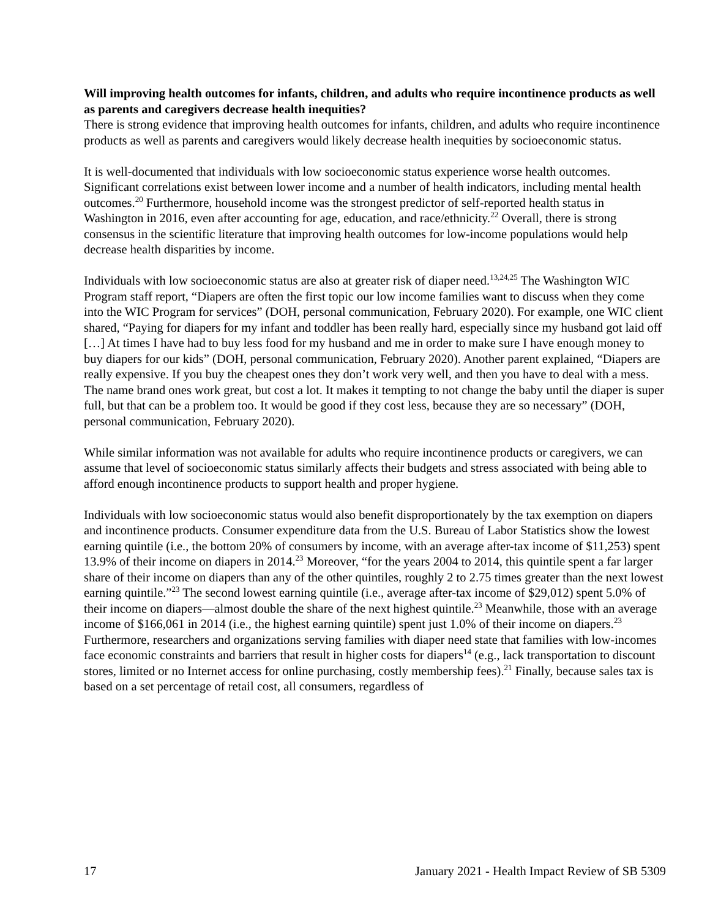Will improving health outcomes for infants, children, and adults who require incontinence products as well as parents and caregivers decrease health inequities?
There is strong evidence that improving health outcomes for infants, children, and adults who require incontinence products as well as parents and caregivers would likely decrease health inequities by socioeconomic status.
It is well-documented that individuals with low socioeconomic status experience worse health outcomes. Significant correlations exist between lower income and a number of health indicators, including mental health outcomes.<sup>20</sup> Furthermore, household income was the strongest predictor of self-reported health status in Washington in 2016, even after accounting for age, education, and race/ethnicity.<sup>22</sup> Overall, there is strong consensus in the scientific literature that improving health outcomes for low-income populations would help decrease health disparities by income.
Individuals with low socioeconomic status are also at greater risk of diaper need.<sup>13,24,25</sup> The Washington WIC Program staff report, “Diapers are often the first topic our low income families want to discuss when they come into the WIC Program for services” (DOH, personal communication, February 2020). For example, one WIC client shared, “Paying for diapers for my infant and toddler has been really hard, especially since my husband got laid off […] At times I have had to buy less food for my husband and me in order to make sure I have enough money to buy diapers for our kids” (DOH, personal communication, February 2020). Another parent explained, “Diapers are really expensive. If you buy the cheapest ones they don’t work very well, and then you have to deal with a mess. The name brand ones work great, but cost a lot. It makes it tempting to not change the baby until the diaper is super full, but that can be a problem too. It would be good if they cost less, because they are so necessary” (DOH, personal communication, February 2020).
While similar information was not available for adults who require incontinence products or caregivers, we can assume that level of socioeconomic status similarly affects their budgets and stress associated with being able to afford enough incontinence products to support health and proper hygiene.
Individuals with low socioeconomic status would also benefit disproportionately by the tax exemption on diapers and incontinence products. Consumer expenditure data from the U.S. Bureau of Labor Statistics show the lowest earning quintile (i.e., the bottom 20% of consumers by income, with an average after-tax income of $11,253) spent 13.9% of their income on diapers in 2014.<sup>23</sup> Moreover, “for the years 2004 to 2014, this quintile spent a far larger share of their income on diapers than any of the other quintiles, roughly 2 to 2.75 times greater than the next lowest earning quintile.”<sup>23</sup> The second lowest earning quintile (i.e., average after-tax income of $29,012) spent 5.0% of their income on diapers—almost double the share of the next highest quintile.<sup>23</sup> Meanwhile, those with an average income of $166,061 in 2014 (i.e., the highest earning quintile) spent just 1.0% of their income on diapers.<sup>23</sup> Furthermore, researchers and organizations serving families with diaper need state that families with low-incomes face economic constraints and barriers that result in higher costs for diapers<sup>14</sup> (e.g., lack transportation to discount stores, limited or no Internet access for online purchasing, costly membership fees).<sup>21</sup> Finally, because sales tax is based on a set percentage of retail cost, all consumers, regardless of
17 January 2021 - Health Impact Review of SB 5309